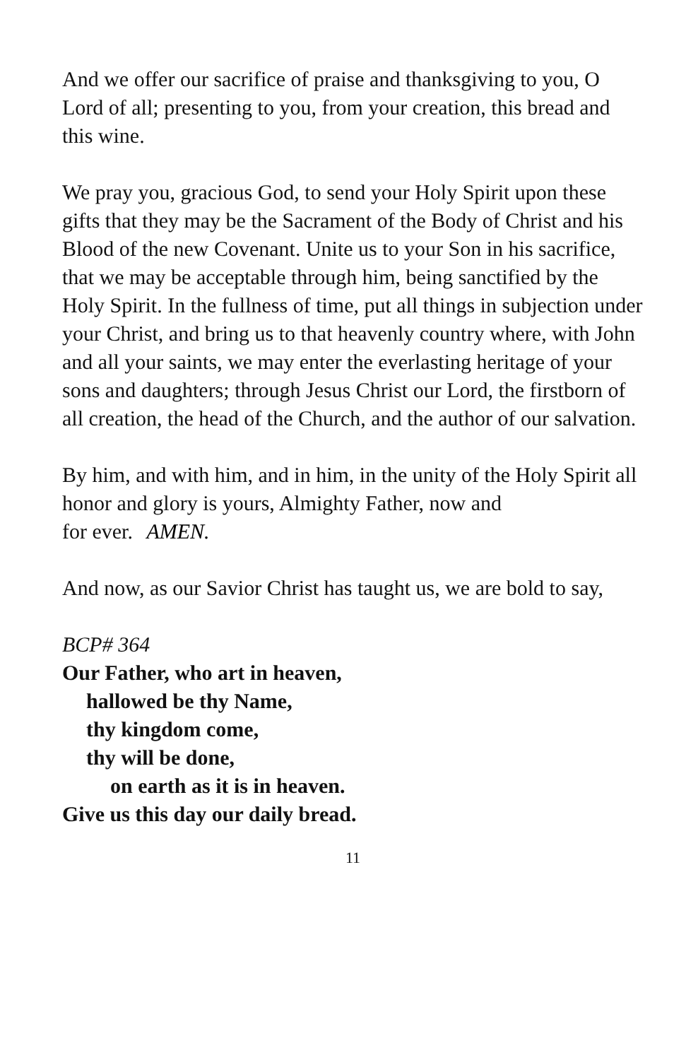And we offer our sacrifice of praise and thanksgiving to you, O Lord of all; presenting to you, from your creation, this bread and this wine.
We pray you, gracious God, to send your Holy Spirit upon these gifts that they may be the Sacrament of the Body of Christ and his Blood of the new Covenant. Unite us to your Son in his sacrifice, that we may be acceptable through him, being sanctified by the Holy Spirit. In the fullness of time, put all things in subjection under your Christ, and bring us to that heavenly country where, with John and all your saints, we may enter the everlasting heritage of your sons and daughters; through Jesus Christ our Lord, the firstborn of all creation, the head of the Church, and the author of our salvation.
By him, and with him, and in him, in the unity of the Holy Spirit all honor and glory is yours, Almighty Father, now and
for ever. AMEN.
And now, as our Savior Christ has taught us, we are bold to say,
BCP# 364
Our Father, who art in heaven,
hallowed be thy Name,
thy kingdom come,
thy will be done,
on earth as it is in heaven.
Give us this day our daily bread.
11